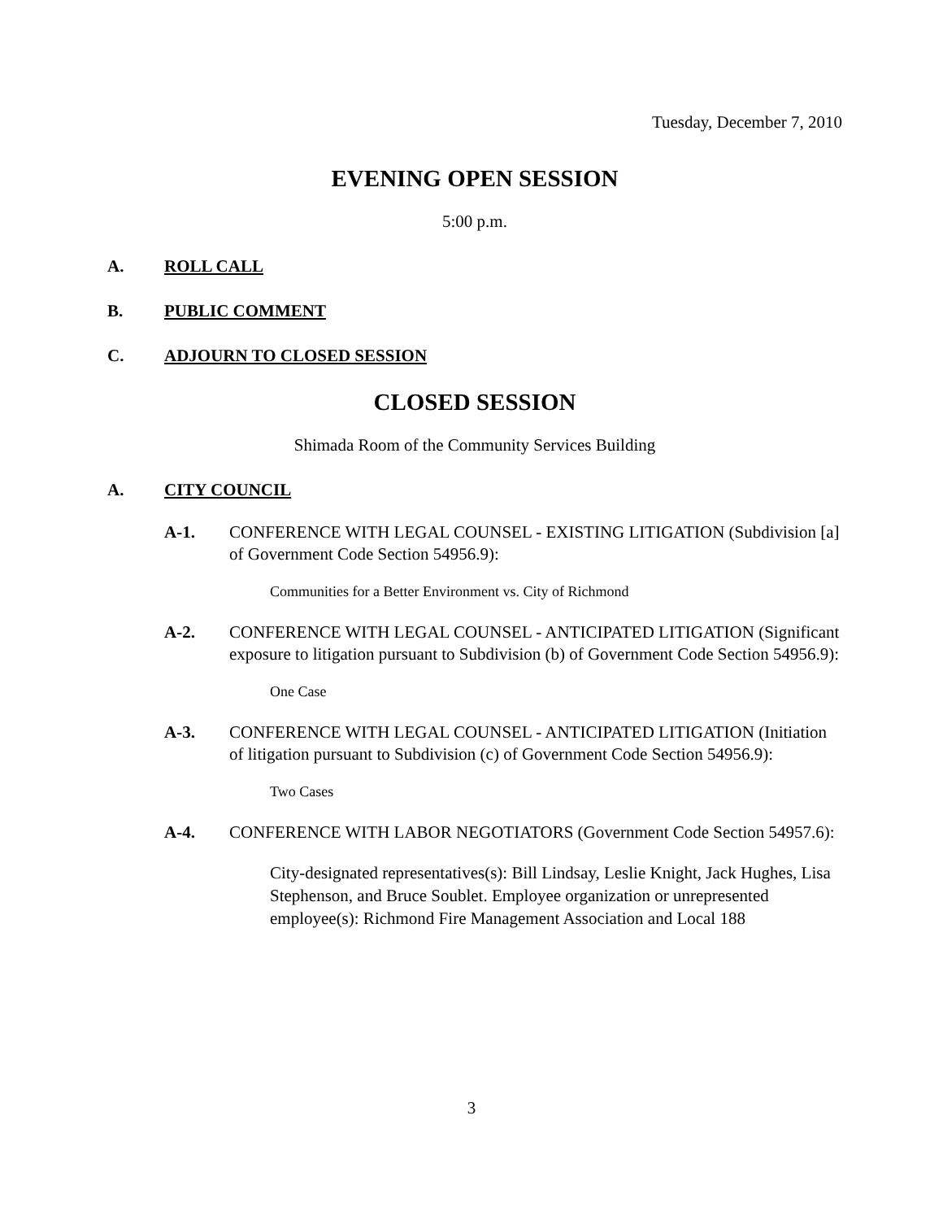Tuesday, December 7, 2010
EVENING OPEN SESSION
5:00 p.m.
A. ROLL CALL
B. PUBLIC COMMENT
C. ADJOURN TO CLOSED SESSION
CLOSED SESSION
Shimada Room of the Community Services Building
A. CITY COUNCIL
A-1. CONFERENCE WITH LEGAL COUNSEL - EXISTING LITIGATION (Subdivision [a] of Government Code Section 54956.9):
Communities for a Better Environment vs. City of Richmond
A-2. CONFERENCE WITH LEGAL COUNSEL - ANTICIPATED LITIGATION (Significant exposure to litigation pursuant to Subdivision (b) of Government Code Section 54956.9):
One Case
A-3. CONFERENCE WITH LEGAL COUNSEL - ANTICIPATED LITIGATION (Initiation of litigation pursuant to Subdivision (c) of Government Code Section 54956.9):
Two Cases
A-4. CONFERENCE WITH LABOR NEGOTIATORS (Government Code Section 54957.6):
City-designated representatives(s): Bill Lindsay, Leslie Knight, Jack Hughes, Lisa Stephenson, and Bruce Soublet. Employee organization or unrepresented employee(s): Richmond Fire Management Association and Local 188
3